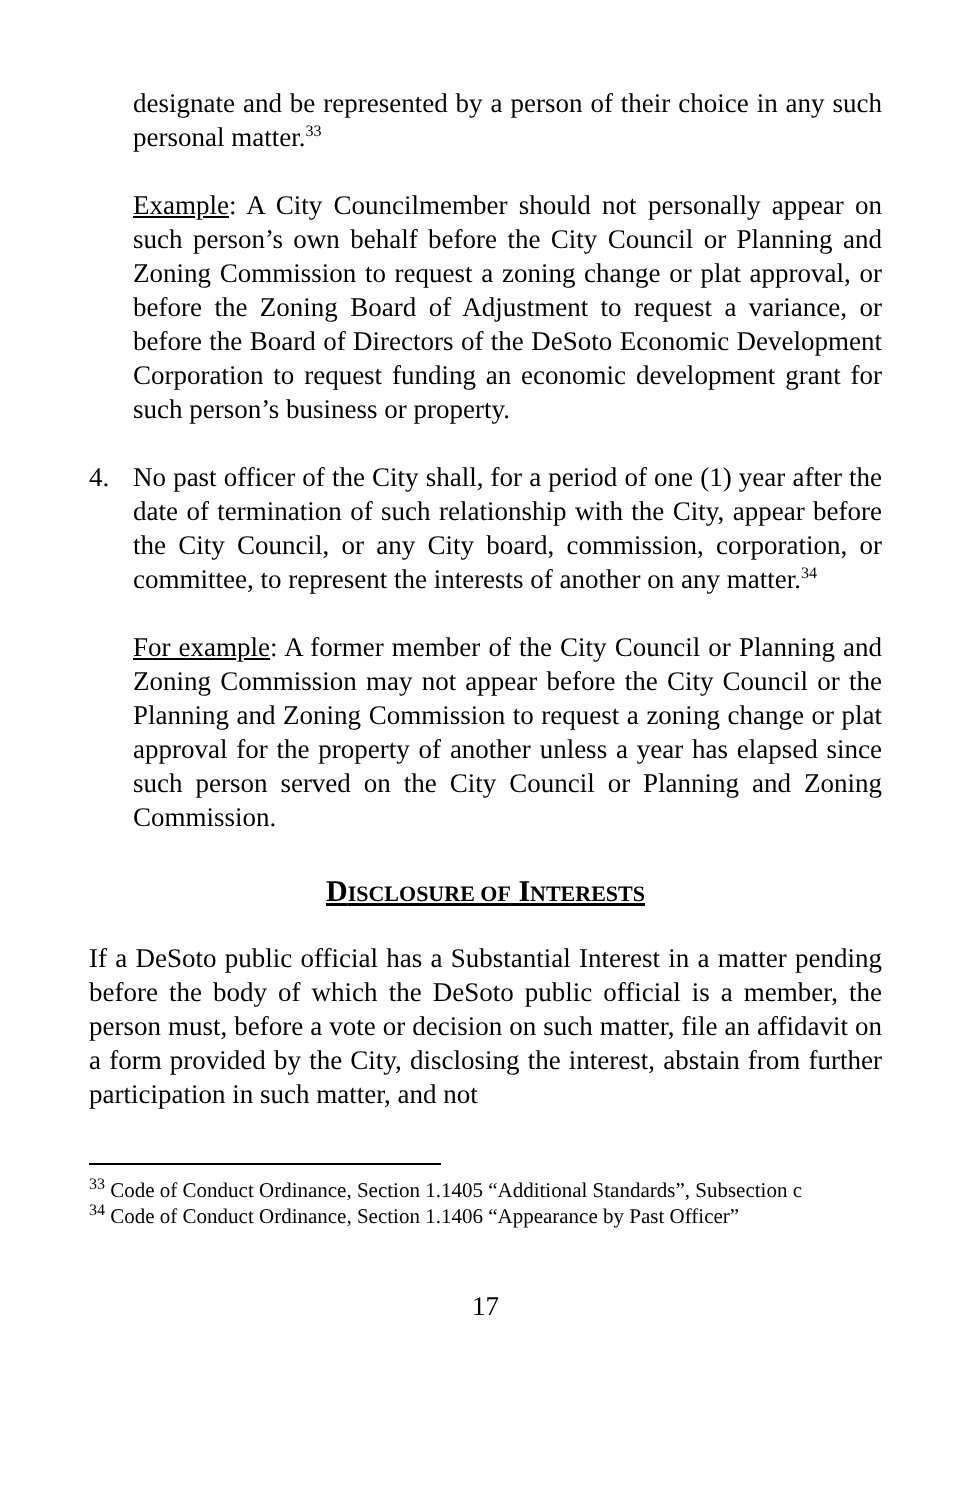designate and be represented by a person of their choice in any such personal matter.<sup>33</sup>
Example: A City Councilmember should not personally appear on such person’s own behalf before the City Council or Planning and Zoning Commission to request a zoning change or plat approval, or before the Zoning Board of Adjustment to request a variance, or before the Board of Directors of the DeSoto Economic Development Corporation to request funding an economic development grant for such person’s business or property.
4. No past officer of the City shall, for a period of one (1) year after the date of termination of such relationship with the City, appear before the City Council, or any City board, commission, corporation, or committee, to represent the interests of another on any matter.<sup>34</sup>
For example: A former member of the City Council or Planning and Zoning Commission may not appear before the City Council or the Planning and Zoning Commission to request a zoning change or plat approval for the property of another unless a year has elapsed since such person served on the City Council or Planning and Zoning Commission.
DISCLOSURE OF INTERESTS
If a DeSoto public official has a Substantial Interest in a matter pending before the body of which the DeSoto public official is a member, the person must, before a vote or decision on such matter, file an affidavit on a form provided by the City, disclosing the interest, abstain from further participation in such matter, and not
<sup>33</sup> Code of Conduct Ordinance, Section 1.1405 “Additional Standards”, Subsection c
<sup>34</sup> Code of Conduct Ordinance, Section 1.1406 “Appearance by Past Officer”
17